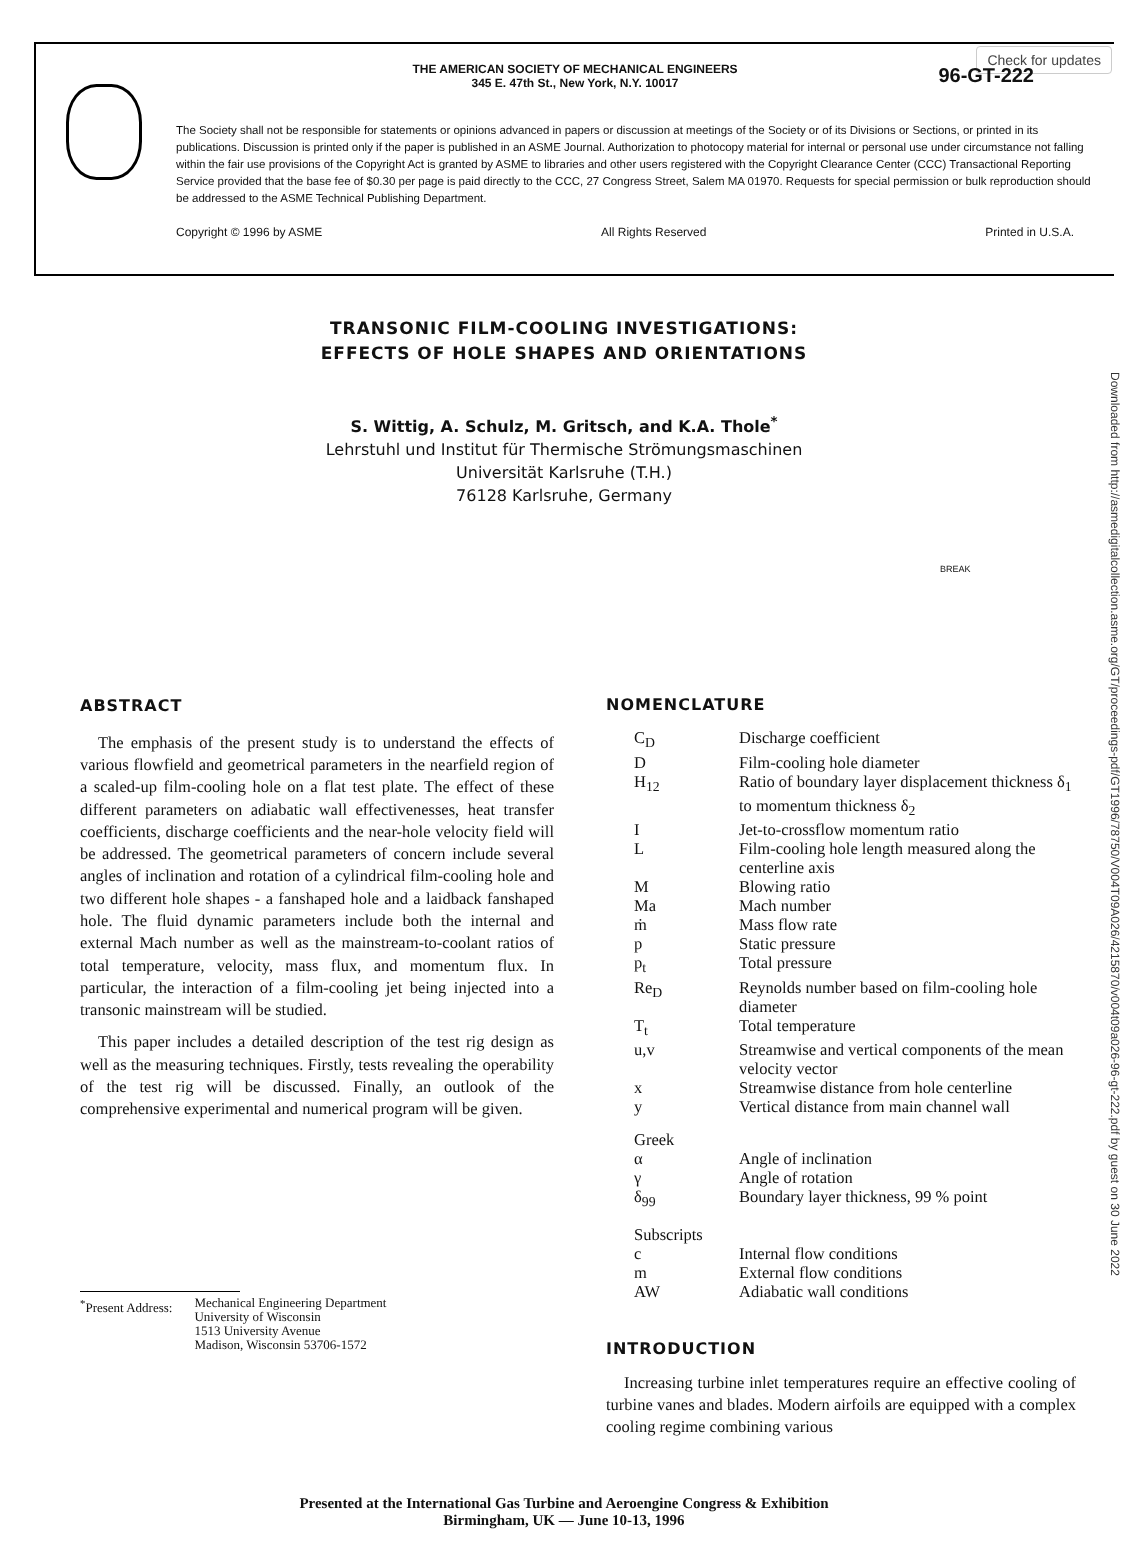Check for updates
THE AMERICAN SOCIETY OF MECHANICAL ENGINEERS
345 E. 47th St., New York, N.Y. 10017
96-GT-222
The Society shall not be responsible for statements or opinions advanced in papers or discussion at meetings of the Society or of its Divisions or Sections, or printed in its publications. Discussion is printed only if the paper is published in an ASME Journal. Authorization to photocopy material for internal or personal use under circumstance not falling within the fair use provisions of the Copyright Act is granted by ASME to libraries and other users registered with the Copyright Clearance Center (CCC) Transactional Reporting Service provided that the base fee of $0.30 per page is paid directly to the CCC, 27 Congress Street, Salem MA 01970. Requests for special permission or bulk reproduction should be addressed to the ASME Technical Publishing Department.
Copyright © 1996 by ASME All Rights Reserved Printed in U.S.A.
Downloaded from http://asmedigitalcollection.asme.org/GT/proceedings-pdf/GT1996/78750/V004T09A026/4215870/v004t09a026-96-gt-222.pdf by guest on 30 June 2022
TRANSONIC FILM-COOLING INVESTIGATIONS:
EFFECTS OF HOLE SHAPES AND ORIENTATIONS
S. Wittig, A. Schulz, M. Gritsch, and K.A. Thole<sup>*</sup>
Lehrstuhl und Institut für Thermische Strömungsmaschinen
Universität Karlsruhe (T.H.)
76128 Karlsruhe, Germany
BREAK
ABSTRACT
The emphasis of the present study is to understand the effects of various flowfield and geometrical parameters in the nearfield region of a scaled-up film-cooling hole on a flat test plate. The effect of these different parameters on adiabatic wall effectivenesses, heat transfer coefficients, discharge coefficients and the near-hole velocity field will be addressed. The geometrical parameters of concern include several angles of inclination and rotation of a cylindrical film-cooling hole and two different hole shapes - a fanshaped hole and a laidback fanshaped hole. The fluid dynamic parameters include both the internal and external Mach number as well as the mainstream-to-coolant ratios of total temperature, velocity, mass flux, and momentum flux. In particular, the interaction of a film-cooling jet being injected into a transonic mainstream will be studied.
This paper includes a detailed description of the test rig design as well as the measuring techniques. Firstly, tests revealing the operability of the test rig will be discussed. Finally, an outlook of the comprehensive experimental and numerical program will be given.
<sup>*</sup> Present Address: Mechanical Engineering Department
University of Wisconsin
1513 University Avenue
Madison, Wisconsin 53706-1572
NOMENCLATURE
| C<sub>D</sub> | Discharge coefficient |
| D | Film-cooling hole diameter |
| H<sub>12</sub> | Ratio of boundary layer displacement thickness δ<sub>1</sub> to momentum thickness δ<sub>2</sub> |
| I | Jet-to-crossflow momentum ratio |
| L | Film-cooling hole length measured along the centerline axis |
| M | Blowing ratio |
| Ma | Mach number |
| ṁ | Mass flow rate |
| p | Static pressure |
| p<sub>t</sub> | Total pressure |
| Re<sub>D</sub> | Reynolds number based on film-cooling hole diameter |
| T<sub>t</sub> | Total temperature |
| u,v | Streamwise and vertical components of the mean velocity vector |
| x | Streamwise distance from hole centerline |
| y | Vertical distance from main channel wall |
| Greek | |
| α | Angle of inclination |
| γ | Angle of rotation |
| δ<sub>99</sub> | Boundary layer thickness, 99 % point |
| Subscripts | |
| c | Internal flow conditions |
| m | External flow conditions |
| AW | Adiabatic wall conditions |
INTRODUCTION
Increasing turbine inlet temperatures require an effective cooling of turbine vanes and blades. Modern airfoils are equipped with a complex cooling regime combining various
Presented at the International Gas Turbine and Aeroengine Congress & Exhibition
Birmingham, UK — June 10-13, 1996